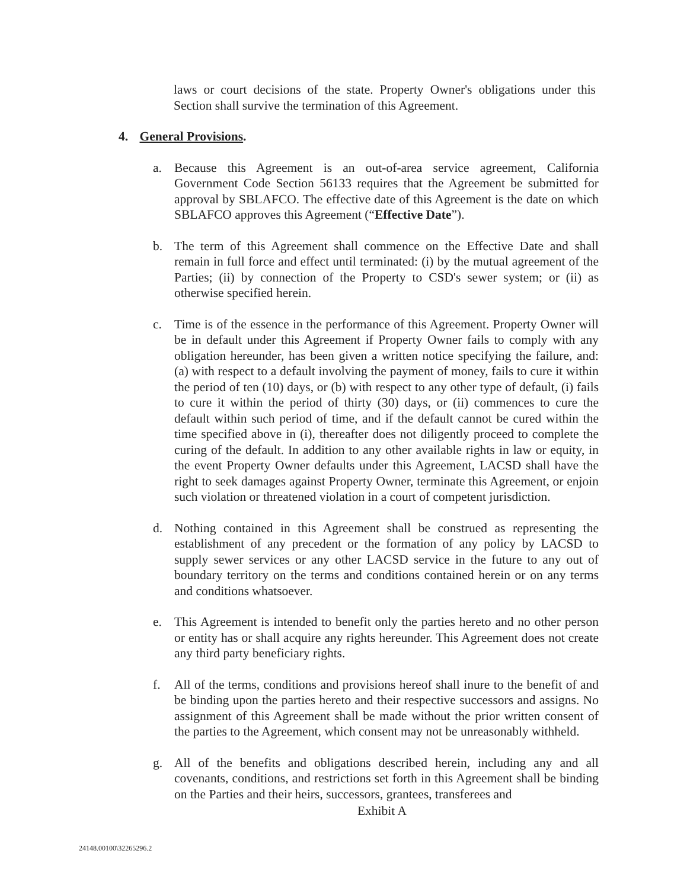laws or court decisions of the state. Property Owner's obligations under this Section shall survive the termination of this Agreement.
4. General Provisions.
a. Because this Agreement is an out-of-area service agreement, California Government Code Section 56133 requires that the Agreement be submitted for approval by SBLAFCO. The effective date of this Agreement is the date on which SBLAFCO approves this Agreement (“Effective Date”).
b. The term of this Agreement shall commence on the Effective Date and shall remain in full force and effect until terminated: (i) by the mutual agreement of the Parties; (ii) by connection of the Property to CSD's sewer system; or (ii) as otherwise specified herein.
c. Time is of the essence in the performance of this Agreement. Property Owner will be in default under this Agreement if Property Owner fails to comply with any obligation hereunder, has been given a written notice specifying the failure, and: (a) with respect to a default involving the payment of money, fails to cure it within the period of ten (10) days, or (b) with respect to any other type of default, (i) fails to cure it within the period of thirty (30) days, or (ii) commences to cure the default within such period of time, and if the default cannot be cured within the time specified above in (i), thereafter does not diligently proceed to complete the curing of the default. In addition to any other available rights in law or equity, in the event Property Owner defaults under this Agreement, LACSD shall have the right to seek damages against Property Owner, terminate this Agreement, or enjoin such violation or threatened violation in a court of competent jurisdiction.
d. Nothing contained in this Agreement shall be construed as representing the establishment of any precedent or the formation of any policy by LACSD to supply sewer services or any other LACSD service in the future to any out of boundary territory on the terms and conditions contained herein or on any terms and conditions whatsoever.
e. This Agreement is intended to benefit only the parties hereto and no other person or entity has or shall acquire any rights hereunder. This Agreement does not create any third party beneficiary rights.
f. All of the terms, conditions and provisions hereof shall inure to the benefit of and be binding upon the parties hereto and their respective successors and assigns. No assignment of this Agreement shall be made without the prior written consent of the parties to the Agreement, which consent may not be unreasonably withheld.
g. All of the benefits and obligations described herein, including any and all covenants, conditions, and restrictions set forth in this Agreement shall be binding on the Parties and their heirs, successors, grantees, transferees and
Exhibit A
24148.00100\32265296.2